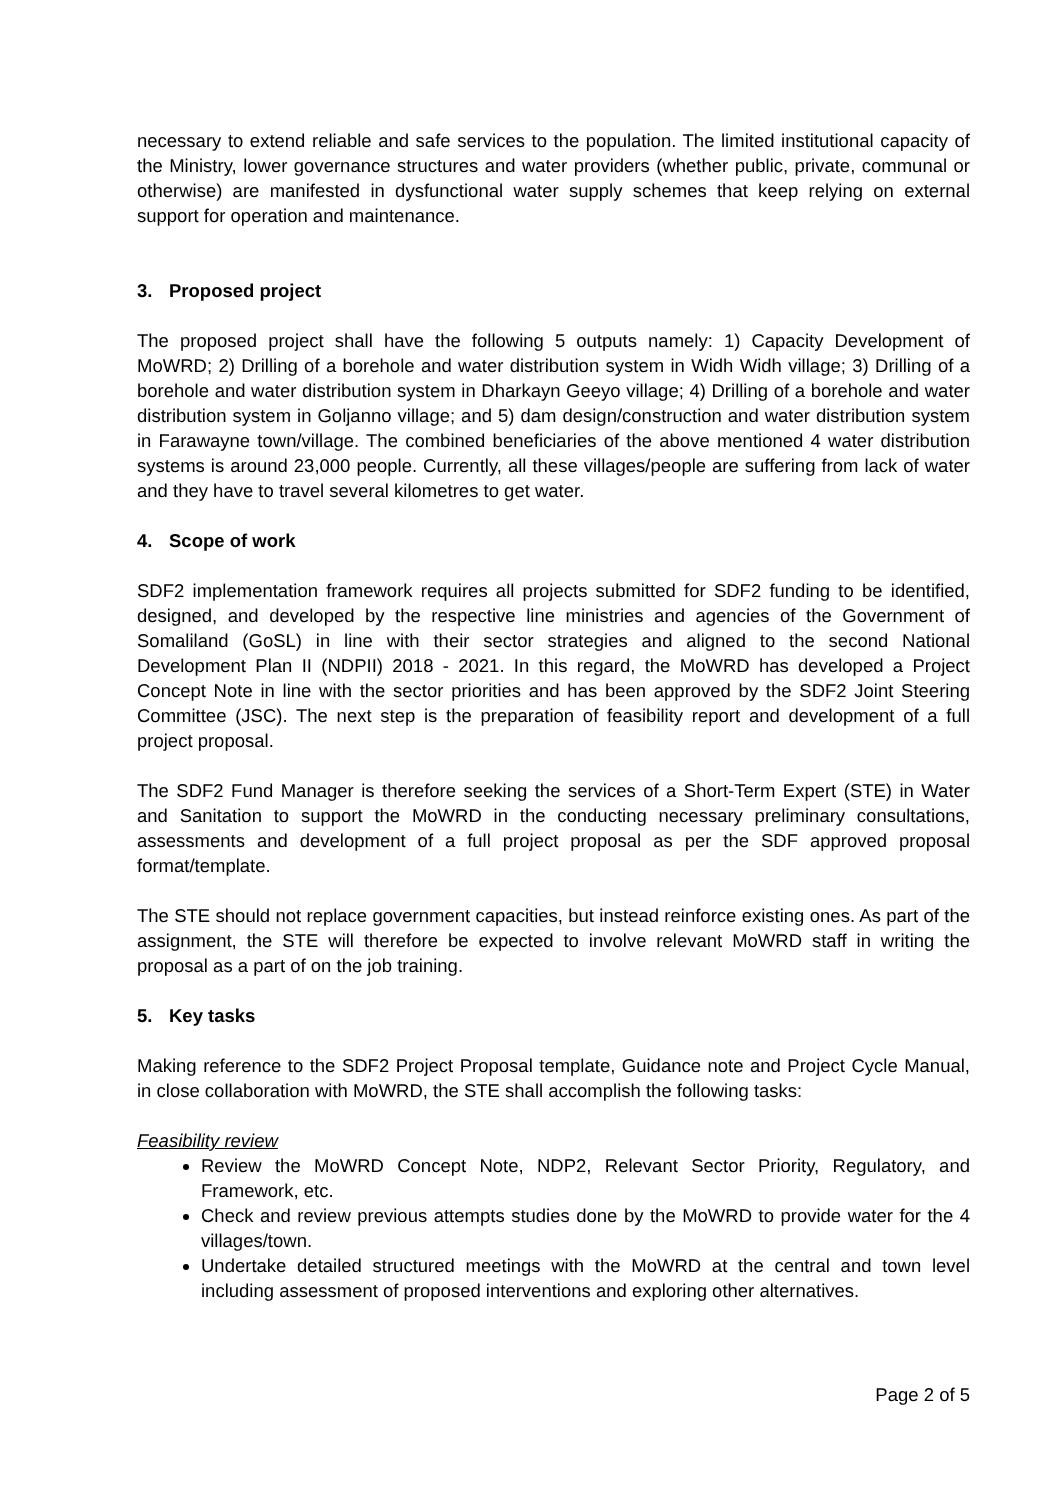necessary to extend reliable and safe services to the population. The limited institutional capacity of the Ministry, lower governance structures and water providers (whether public, private, communal or otherwise) are manifested in dysfunctional water supply schemes that keep relying on external support for operation and maintenance.
3. Proposed project
The proposed project shall have the following 5 outputs namely: 1) Capacity Development of MoWRD; 2) Drilling of a borehole and water distribution system in Widh Widh village; 3) Drilling of a borehole and water distribution system in Dharkayn Geeyo village; 4) Drilling of a borehole and water distribution system in Goljanno village; and 5) dam design/construction and water distribution system in Farawayne town/village. The combined beneficiaries of the above mentioned 4 water distribution systems is around 23,000 people. Currently, all these villages/people are suffering from lack of water and they have to travel several kilometres to get water.
4. Scope of work
SDF2 implementation framework requires all projects submitted for SDF2 funding to be identified, designed, and developed by the respective line ministries and agencies of the Government of Somaliland (GoSL) in line with their sector strategies and aligned to the second National Development Plan II (NDPII) 2018 - 2021. In this regard, the MoWRD has developed a Project Concept Note in line with the sector priorities and has been approved by the SDF2 Joint Steering Committee (JSC). The next step is the preparation of feasibility report and development of a full project proposal.
The SDF2 Fund Manager is therefore seeking the services of a Short-Term Expert (STE) in Water and Sanitation to support the MoWRD in the conducting necessary preliminary consultations, assessments and development of a full project proposal as per the SDF approved proposal format/template.
The STE should not replace government capacities, but instead reinforce existing ones. As part of the assignment, the STE will therefore be expected to involve relevant MoWRD staff in writing the proposal as a part of on the job training.
5. Key tasks
Making reference to the SDF2 Project Proposal template, Guidance note and Project Cycle Manual, in close collaboration with MoWRD, the STE shall accomplish the following tasks:
Feasibility review
Review the MoWRD Concept Note, NDP2, Relevant Sector Priority, Regulatory, and Framework, etc.
Check and review previous attempts studies done by the MoWRD to provide water for the 4 villages/town.
Undertake detailed structured meetings with the MoWRD at the central and town level including assessment of proposed interventions and exploring other alternatives.
Page 2 of 5